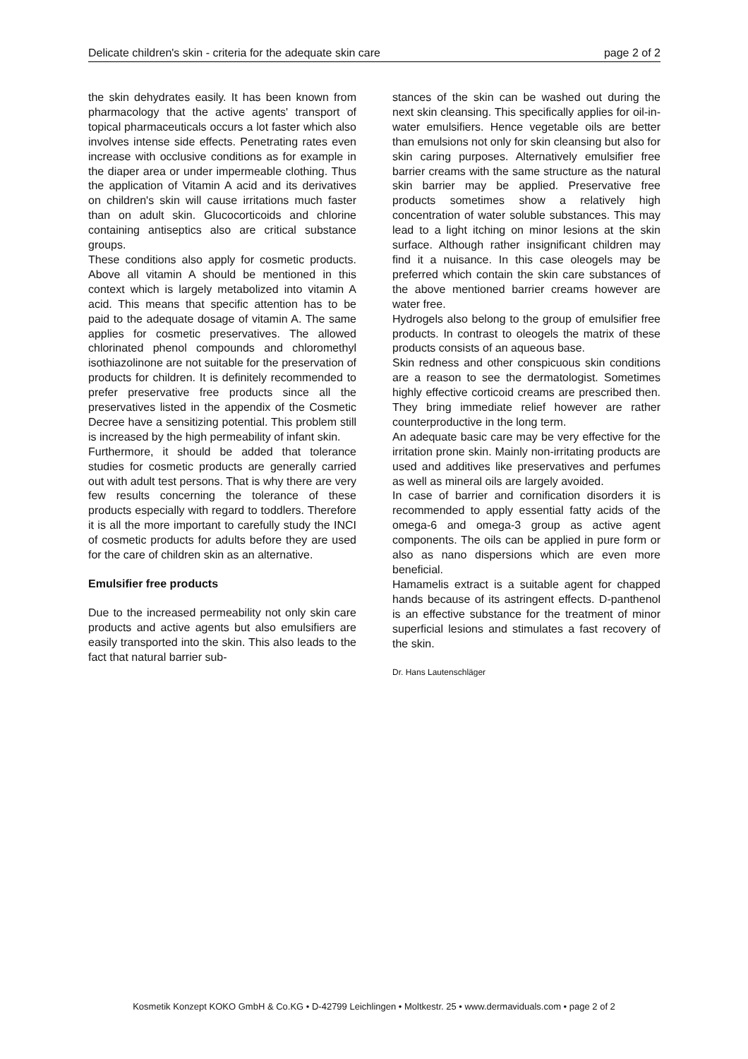Delicate children's skin - criteria for the adequate skin care page 2 of 2
the skin dehydrates easily. It has been known from pharmacology that the active agents' transport of topical pharmaceuticals occurs a lot faster which also involves intense side effects. Penetrating rates even increase with occlusive conditions as for example in the diaper area or under impermeable clothing. Thus the application of Vitamin A acid and its derivatives on children's skin will cause irritations much faster than on adult skin. Glucocorticoids and chlorine containing antiseptics also are critical substance groups.
These conditions also apply for cosmetic products. Above all vitamin A should be mentioned in this context which is largely metabolized into vitamin A acid. This means that specific attention has to be paid to the adequate dosage of vitamin A. The same applies for cosmetic preservatives. The allowed chlorinated phenol compounds and chloromethyl isothiazolinone are not suitable for the preservation of products for children. It is definitely recommended to prefer preservative free products since all the preservatives listed in the appendix of the Cosmetic Decree have a sensitizing potential. This problem still is increased by the high permeability of infant skin.
Furthermore, it should be added that tolerance studies for cosmetic products are generally carried out with adult test persons. That is why there are very few results concerning the tolerance of these products especially with regard to toddlers. Therefore it is all the more important to carefully study the INCI of cosmetic products for adults before they are used for the care of children skin as an alternative.
Emulsifier free products
Due to the increased permeability not only skin care products and active agents but also emulsifiers are easily transported into the skin. This also leads to the fact that natural barrier sub-
stances of the skin can be washed out during the next skin cleansing. This specifically applies for oil-in-water emulsifiers. Hence vegetable oils are better than emulsions not only for skin cleansing but also for skin caring purposes. Alternatively emulsifier free barrier creams with the same structure as the natural skin barrier may be applied. Preservative free products sometimes show a relatively high concentration of water soluble substances. This may lead to a light itching on minor lesions at the skin surface. Although rather insignificant children may find it a nuisance. In this case oleogels may be preferred which contain the skin care substances of the above mentioned barrier creams however are water free.
Hydrogels also belong to the group of emulsifier free products. In contrast to oleogels the matrix of these products consists of an aqueous base.
Skin redness and other conspicuous skin conditions are a reason to see the dermatologist. Sometimes highly effective corticoid creams are prescribed then. They bring immediate relief however are rather counterproductive in the long term.
An adequate basic care may be very effective for the irritation prone skin. Mainly non-irritating products are used and additives like preservatives and perfumes as well as mineral oils are largely avoided.
In case of barrier and cornification disorders it is recommended to apply essential fatty acids of the omega-6 and omega-3 group as active agent components. The oils can be applied in pure form or also as nano dispersions which are even more beneficial.
Hamamelis extract is a suitable agent for chapped hands because of its astringent effects. D-panthenol is an effective substance for the treatment of minor superficial lesions and stimulates a fast recovery of the skin.
Dr. Hans Lautenschläger
Kosmetik Konzept KOKO GmbH & Co.KG • D-42799 Leichlingen • Moltkestr. 25 • www.dermaviduals.com • page 2 of 2